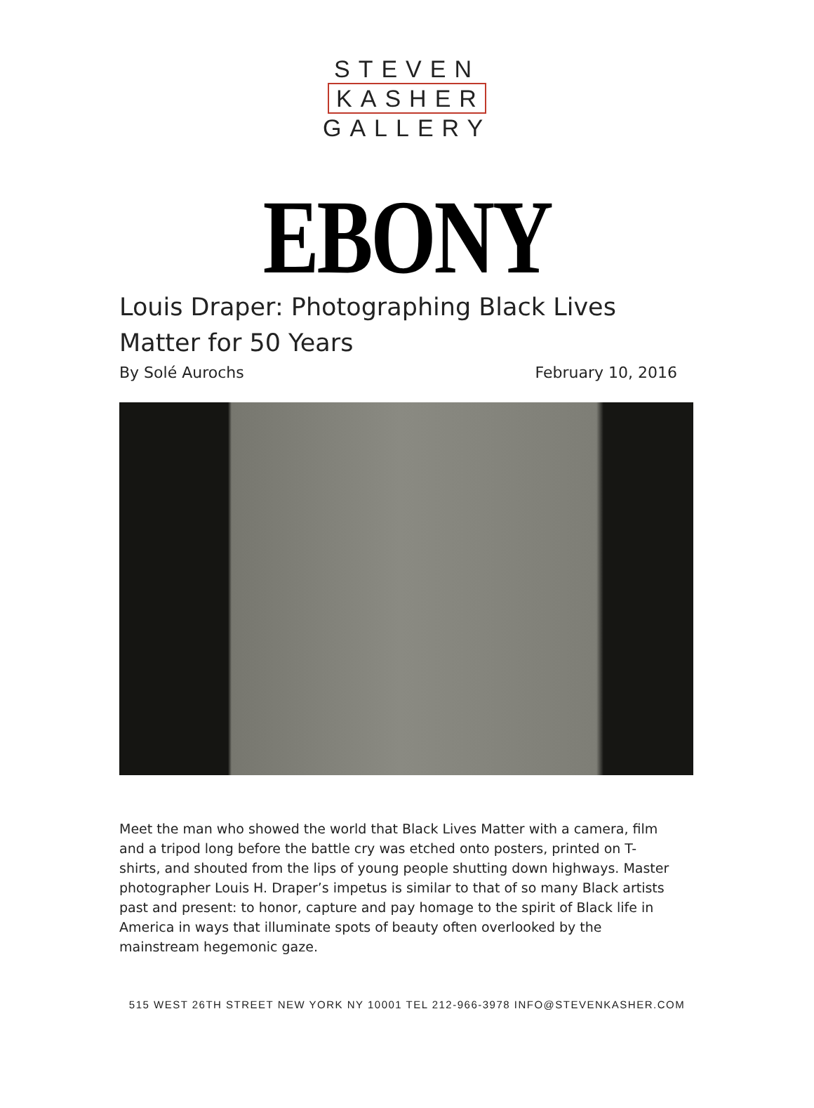STEVEN
KASHER
GALLERY
EBONY
Louis Draper: Photographing Black Lives Matter for 50 Years
By Solé Aurochs February 10, 2016
Meet the man who showed the world that Black Lives Matter with a camera, film and a tripod long before the battle cry was etched onto posters, printed on T-shirts, and shouted from the lips of young people shutting down highways. Master photographer Louis H. Draper’s impetus is similar to that of so many Black artists past and present: to honor, capture and pay homage to the spirit of Black life in America in ways that illuminate spots of beauty often overlooked by the mainstream hegemonic gaze.
515 WEST 26TH STREET NEW YORK NY 10001 TEL 212-966-3978 INFO@STEVENKASHER.COM